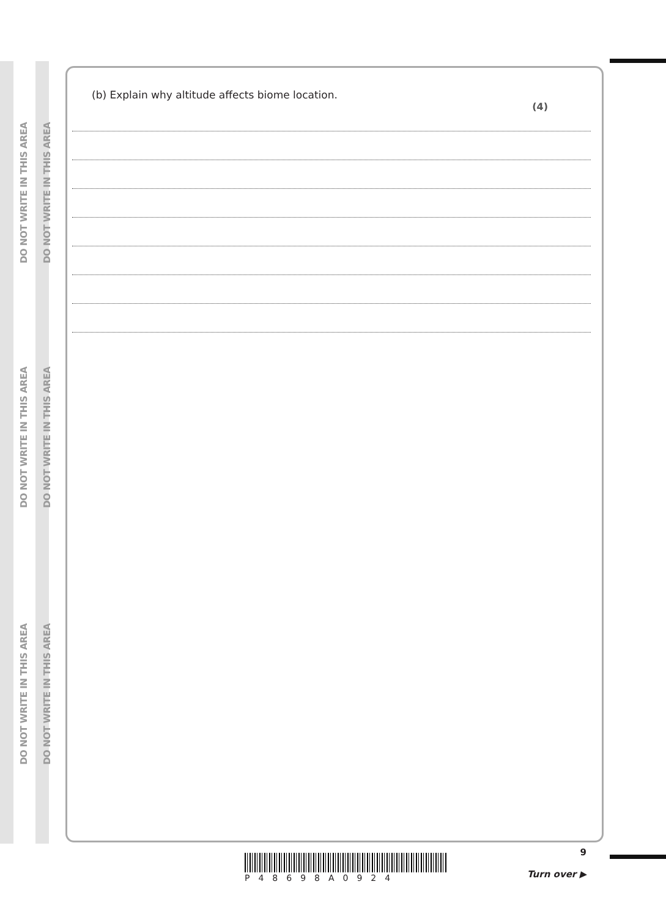DO NOT WRITE IN THIS AREA
DO NOT WRITE IN THIS AREA
DO NOT WRITE IN THIS AREA
DO NOT WRITE IN THIS AREA
DO NOT WRITE IN THIS AREA
DO NOT WRITE IN THIS AREA
(b) Explain why altitude affects biome location.
(4)
9
Turn over ▶
P48698A0924